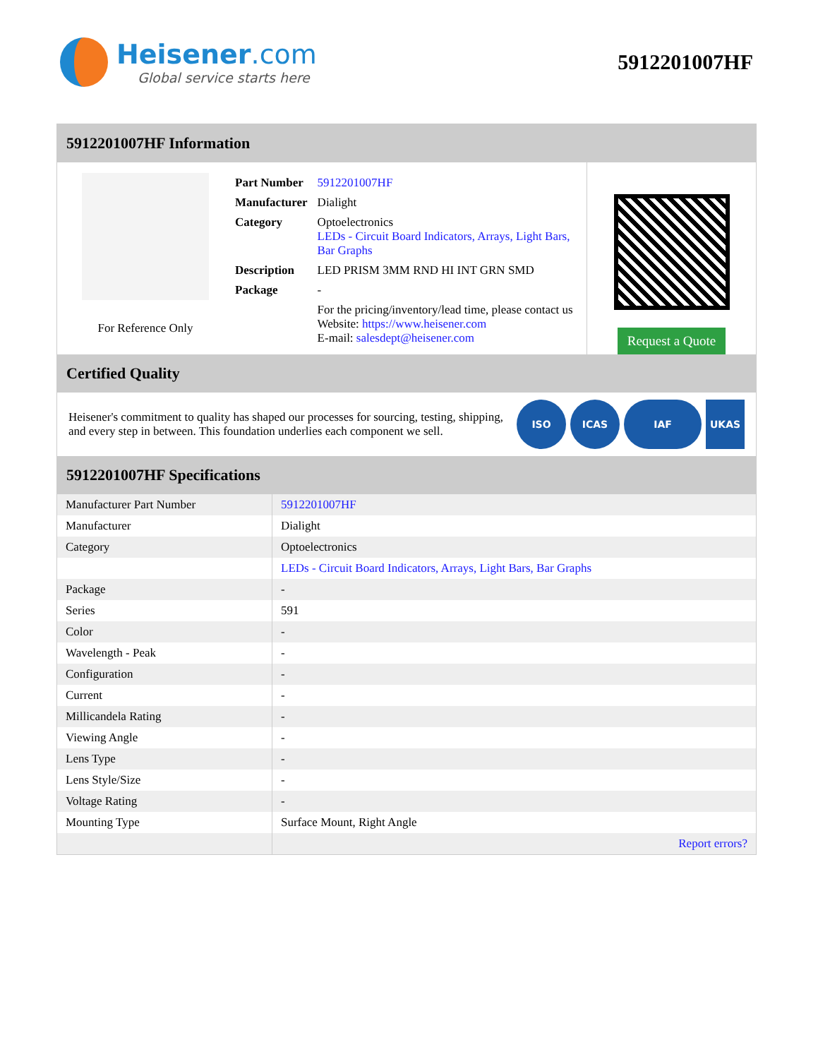Heisener.com
Global service starts here
5912201007HF
5912201007HF Information
For Reference Only
| Part Number | 5912201007HF |
| Manufacturer | Dialight |
| Category | Optoelectronics LEDs - Circuit Board Indicators, Arrays, Light Bars, Bar Graphs |
| Description | LED PRISM 3MM RND HI INT GRN SMD |
| Package | - |
| | For the pricing/inventory/lead time, please contact us Website: https://www.heisener.com E-mail: salesdept@heisener.com |
Request a Quote
Certified Quality
Heisener's commitment to quality has shaped our processes for sourcing, testing, shipping, and every step in between. This foundation underlies each component we sell.
ISO ICAS IAF UKAS
5912201007HF Specifications
| Manufacturer Part Number | 5912201007HF |
| Manufacturer | Dialight |
| Category | Optoelectronics |
| | LEDs - Circuit Board Indicators, Arrays, Light Bars, Bar Graphs |
| Package | - |
| Series | 591 |
| Color | - |
| Wavelength - Peak | - |
| Configuration | - |
| Current | - |
| Millicandela Rating | - |
| Viewing Angle | - |
| Lens Type | - |
| Lens Style/Size | - |
| Voltage Rating | - |
| Mounting Type | Surface Mount, Right Angle |
| | Report errors? |